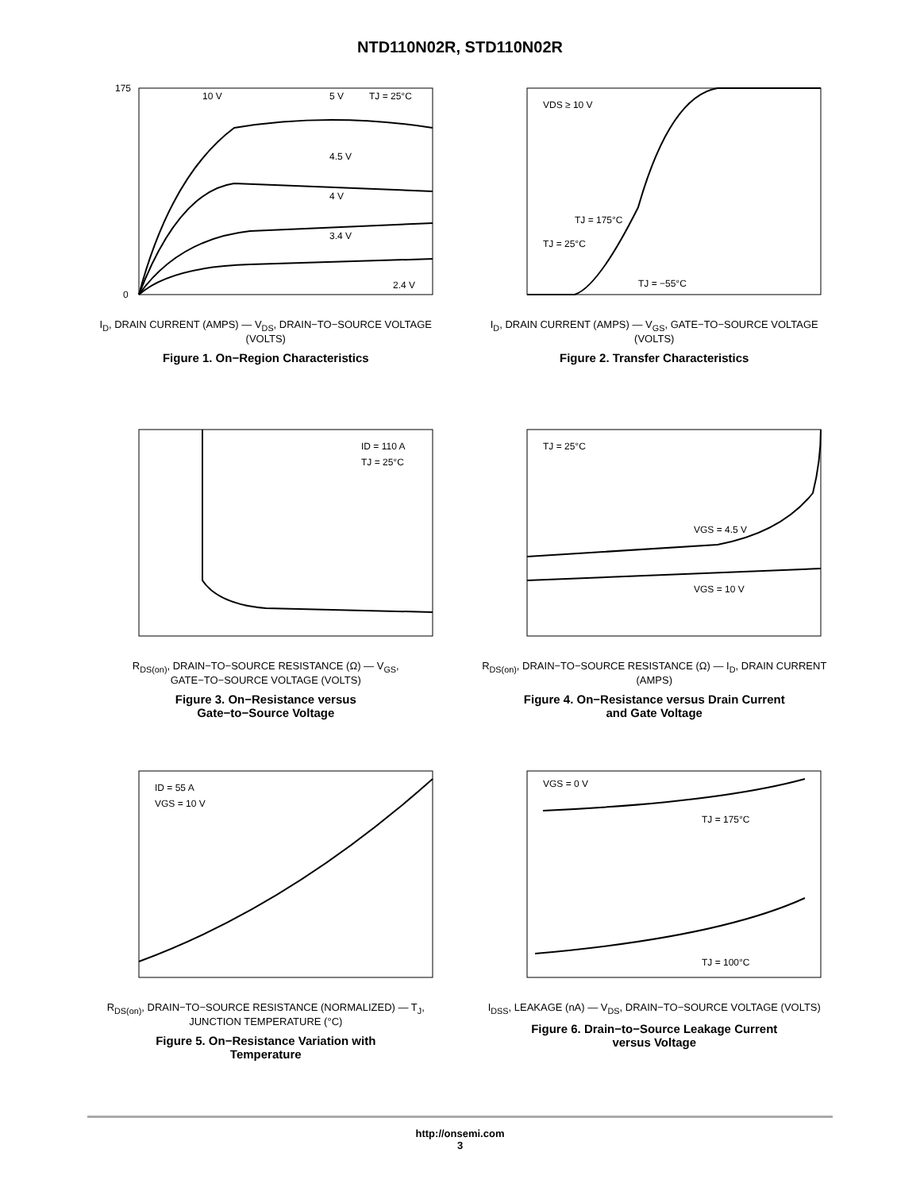NTD110N02R, STD110N02R
10 V
5 V
TJ = 25°C
4.5 V
4 V
3.4 V
2.4 V
0
175
I<sub>D</sub>, DRAIN CURRENT (AMPS) — V<sub>DS</sub>, DRAIN−TO−SOURCE VOLTAGE (VOLTS)
Figure 1. On−Region Characteristics
VDS ≥ 10 V
TJ = 175°C
TJ = 25°C
TJ = −55°C
I<sub>D</sub>, DRAIN CURRENT (AMPS) — V<sub>GS</sub>, GATE−TO−SOURCE VOLTAGE (VOLTS)
Figure 2. Transfer Characteristics
ID = 110 A
TJ = 25°C
R<sub>DS(on)</sub>, DRAIN−TO−SOURCE RESISTANCE (Ω) — V<sub>GS</sub>, GATE−TO−SOURCE VOLTAGE (VOLTS)
Figure 3. On−Resistance versus
Gate−to−Source Voltage
TJ = 25°C
VGS = 4.5 V
VGS = 10 V
R<sub>DS(on)</sub>, DRAIN−TO−SOURCE RESISTANCE (Ω) — I<sub>D</sub>, DRAIN CURRENT (AMPS)
Figure 4. On−Resistance versus Drain Current
and Gate Voltage
ID = 55 A
VGS = 10 V
R<sub>DS(on)</sub>, DRAIN−TO−SOURCE RESISTANCE (NORMALIZED) — T<sub>J</sub>, JUNCTION TEMPERATURE (°C)
Figure 5. On−Resistance Variation with
Temperature
VGS = 0 V
TJ = 175°C
TJ = 100°C
I<sub>DSS</sub>, LEAKAGE (nA) — V<sub>DS</sub>, DRAIN−TO−SOURCE VOLTAGE (VOLTS)
Figure 6. Drain−to−Source Leakage Current
versus Voltage
http://onsemi.com
3